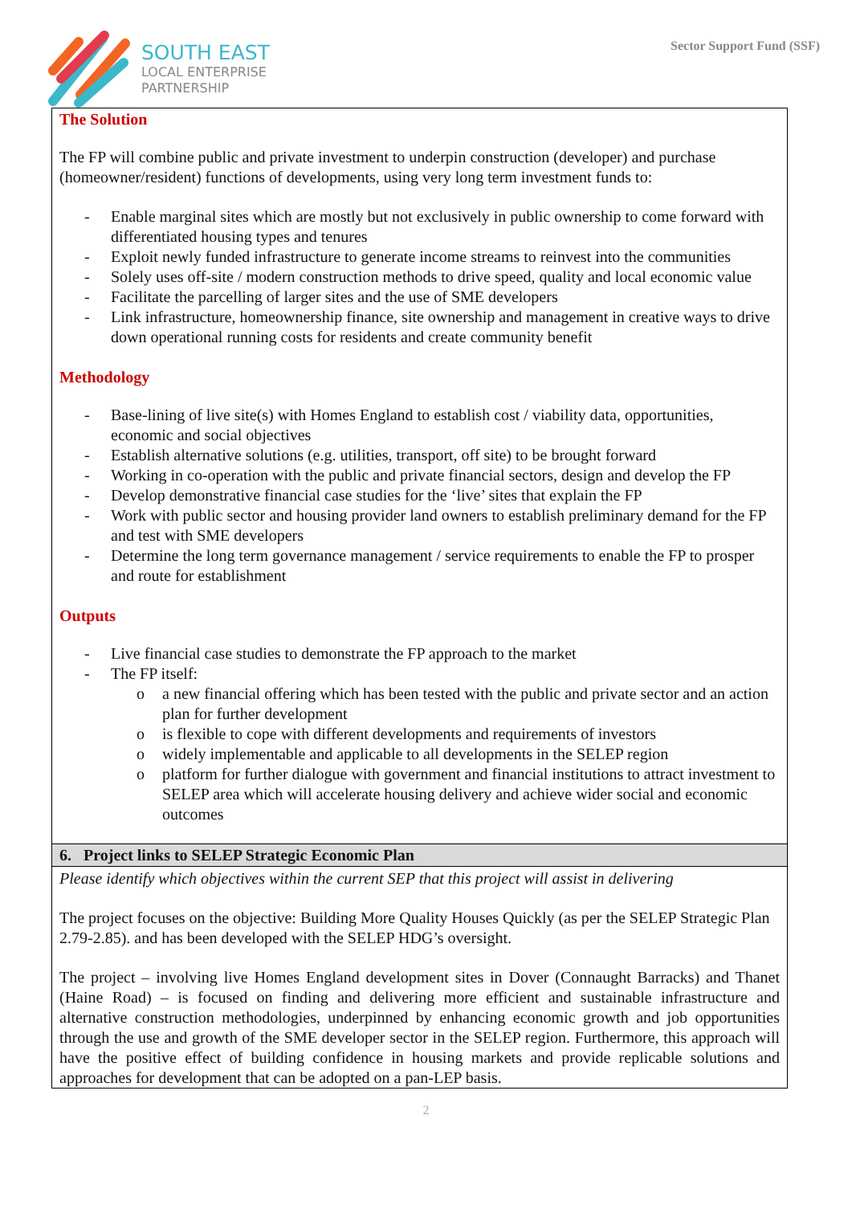SOUTH EAST
LOCAL ENTERPRISE
PARTNERSHIP
Sector Support Fund (SSF)
The Solution
The FP will combine public and private investment to underpin construction (developer) and purchase (homeowner/resident) functions of developments, using very long term investment funds to:
- Enable marginal sites which are mostly but not exclusively in public ownership to come forward with differentiated housing types and tenures
- Exploit newly funded infrastructure to generate income streams to reinvest into the communities
- Solely uses off-site / modern construction methods to drive speed, quality and local economic value
- Facilitate the parcelling of larger sites and the use of SME developers
- Link infrastructure, homeownership finance, site ownership and management in creative ways to drive down operational running costs for residents and create community benefit
Methodology
- Base-lining of live site(s) with Homes England to establish cost / viability data, opportunities, economic and social objectives
- Establish alternative solutions (e.g. utilities, transport, off site) to be brought forward
- Working in co-operation with the public and private financial sectors, design and develop the FP
- Develop demonstrative financial case studies for the ‘live’ sites that explain the FP
- Work with public sector and housing provider land owners to establish preliminary demand for the FP and test with SME developers
- Determine the long term governance management / service requirements to enable the FP to prosper and route for establishment
Outputs
- Live financial case studies to demonstrate the FP approach to the market
- The FP itself:
o a new financial offering which has been tested with the public and private sector and an action plan for further development
o is flexible to cope with different developments and requirements of investors
o widely implementable and applicable to all developments in the SELEP region
o platform for further dialogue with government and financial institutions to attract investment to SELEP area which will accelerate housing delivery and achieve wider social and economic outcomes
6. Project links to SELEP Strategic Economic Plan
Please identify which objectives within the current SEP that this project will assist in delivering
The project focuses on the objective: Building More Quality Houses Quickly (as per the SELEP Strategic Plan 2.79-2.85). and has been developed with the SELEP HDG’s oversight.
The project – involving live Homes England development sites in Dover (Connaught Barracks) and Thanet (Haine Road) – is focused on finding and delivering more efficient and sustainable infrastructure and alternative construction methodologies, underpinned by enhancing economic growth and job opportunities through the use and growth of the SME developer sector in the SELEP region. Furthermore, this approach will have the positive effect of building confidence in housing markets and provide replicable solutions and approaches for development that can be adopted on a pan-LEP basis.
2